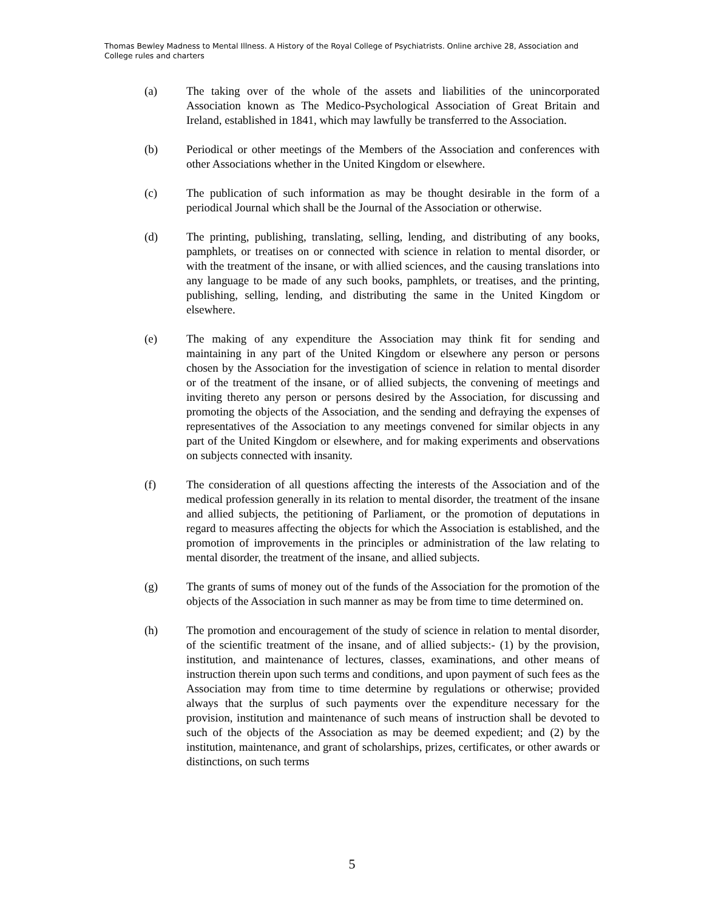Thomas Bewley Madness to Mental Illness. A History of the Royal College of Psychiatrists. Online archive 28, Association and College rules and charters
(a) The taking over of the whole of the assets and liabilities of the unincorporated Association known as The Medico-Psychological Association of Great Britain and Ireland, established in 1841, which may lawfully be transferred to the Association.
(b) Periodical or other meetings of the Members of the Association and conferences with other Associations whether in the United Kingdom or elsewhere.
(c) The publication of such information as may be thought desirable in the form of a periodical Journal which shall be the Journal of the Association or otherwise.
(d) The printing, publishing, translating, selling, lending, and distributing of any books, pamphlets, or treatises on or connected with science in relation to mental disorder, or with the treatment of the insane, or with allied sciences, and the causing translations into any language to be made of any such books, pamphlets, or treatises, and the printing, publishing, selling, lending, and distributing the same in the United Kingdom or elsewhere.
(e) The making of any expenditure the Association may think fit for sending and maintaining in any part of the United Kingdom or elsewhere any person or persons chosen by the Association for the investigation of science in relation to mental disorder or of the treatment of the insane, or of allied subjects, the convening of meetings and inviting thereto any person or persons desired by the Association, for discussing and promoting the objects of the Association, and the sending and defraying the expenses of representatives of the Association to any meetings convened for similar objects in any part of the United Kingdom or elsewhere, and for making experiments and observations on subjects connected with insanity.
(f) The consideration of all questions affecting the interests of the Association and of the medical profession generally in its relation to mental disorder, the treatment of the insane and allied subjects, the petitioning of Parliament, or the promotion of deputations in regard to measures affecting the objects for which the Association is established, and the promotion of improvements in the principles or administration of the law relating to mental disorder, the treatment of the insane, and allied subjects.
(g) The grants of sums of money out of the funds of the Association for the promotion of the objects of the Association in such manner as may be from time to time determined on.
(h) The promotion and encouragement of the study of science in relation to mental disorder, of the scientific treatment of the insane, and of allied subjects:- (1) by the provision, institution, and maintenance of lectures, classes, examinations, and other means of instruction therein upon such terms and conditions, and upon payment of such fees as the Association may from time to time determine by regulations or otherwise; provided always that the surplus of such payments over the expenditure necessary for the provision, institution and maintenance of such means of instruction shall be devoted to such of the objects of the Association as may be deemed expedient; and (2) by the institution, maintenance, and grant of scholarships, prizes, certificates, or other awards or distinctions, on such terms
5